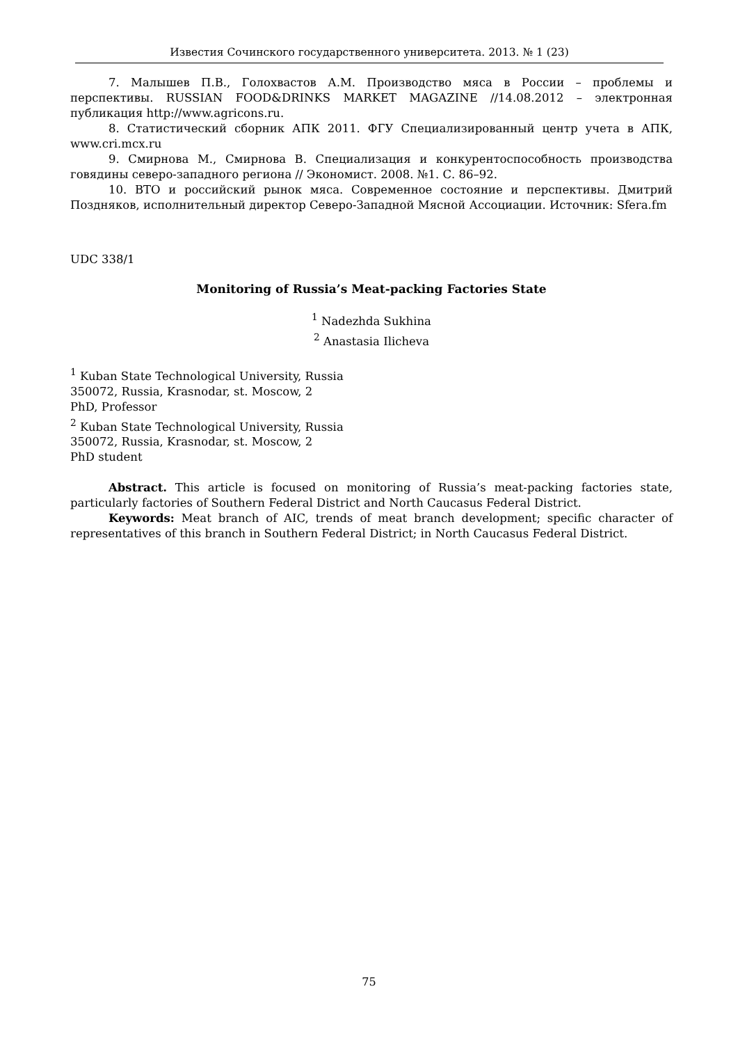Известия Сочинского государственного университета. 2013. № 1 (23)
7. Малышев П.В., Голохвастов А.М. Производство мяса в России – проблемы и перспективы. RUSSIAN FOOD&DRINKS MARKET MAGAZINE //14.08.2012 – электронная публикация http://www.agricons.ru.
8. Статистический сборник АПК 2011. ФГУ Специализированный центр учета в АПК, www.cri.mcx.ru
9. Смирнова М., Смирнова В. Специализация и конкурентоспособность производства говядины северо-западного региона // Экономист. 2008. №1. С. 86–92.
10. ВТО и российский рынок мяса. Современное состояние и перспективы. Дмитрий Поздняков, исполнительный директор Северо-Западной Мясной Ассоциации. Источник: Sfera.fm
UDC 338/1
Monitoring of Russia’s Meat-packing Factories State
<sup>1</sup> Nadezhda Sukhina
<sup>2</sup> Anastasia Ilicheva
<sup>1</sup> Kuban State Technological University, Russia
350072, Russia, Krasnodar, st. Moscow, 2
PhD, Professor
<sup>2</sup> Kuban State Technological University, Russia
350072, Russia, Krasnodar, st. Moscow, 2
PhD student
Abstract. This article is focused on monitoring of Russia’s meat-packing factories state, particularly factories of Southern Federal District and North Caucasus Federal District.
Keywords: Meat branch of AIC, trends of meat branch development; specific character of representatives of this branch in Southern Federal District; in North Caucasus Federal District.
75